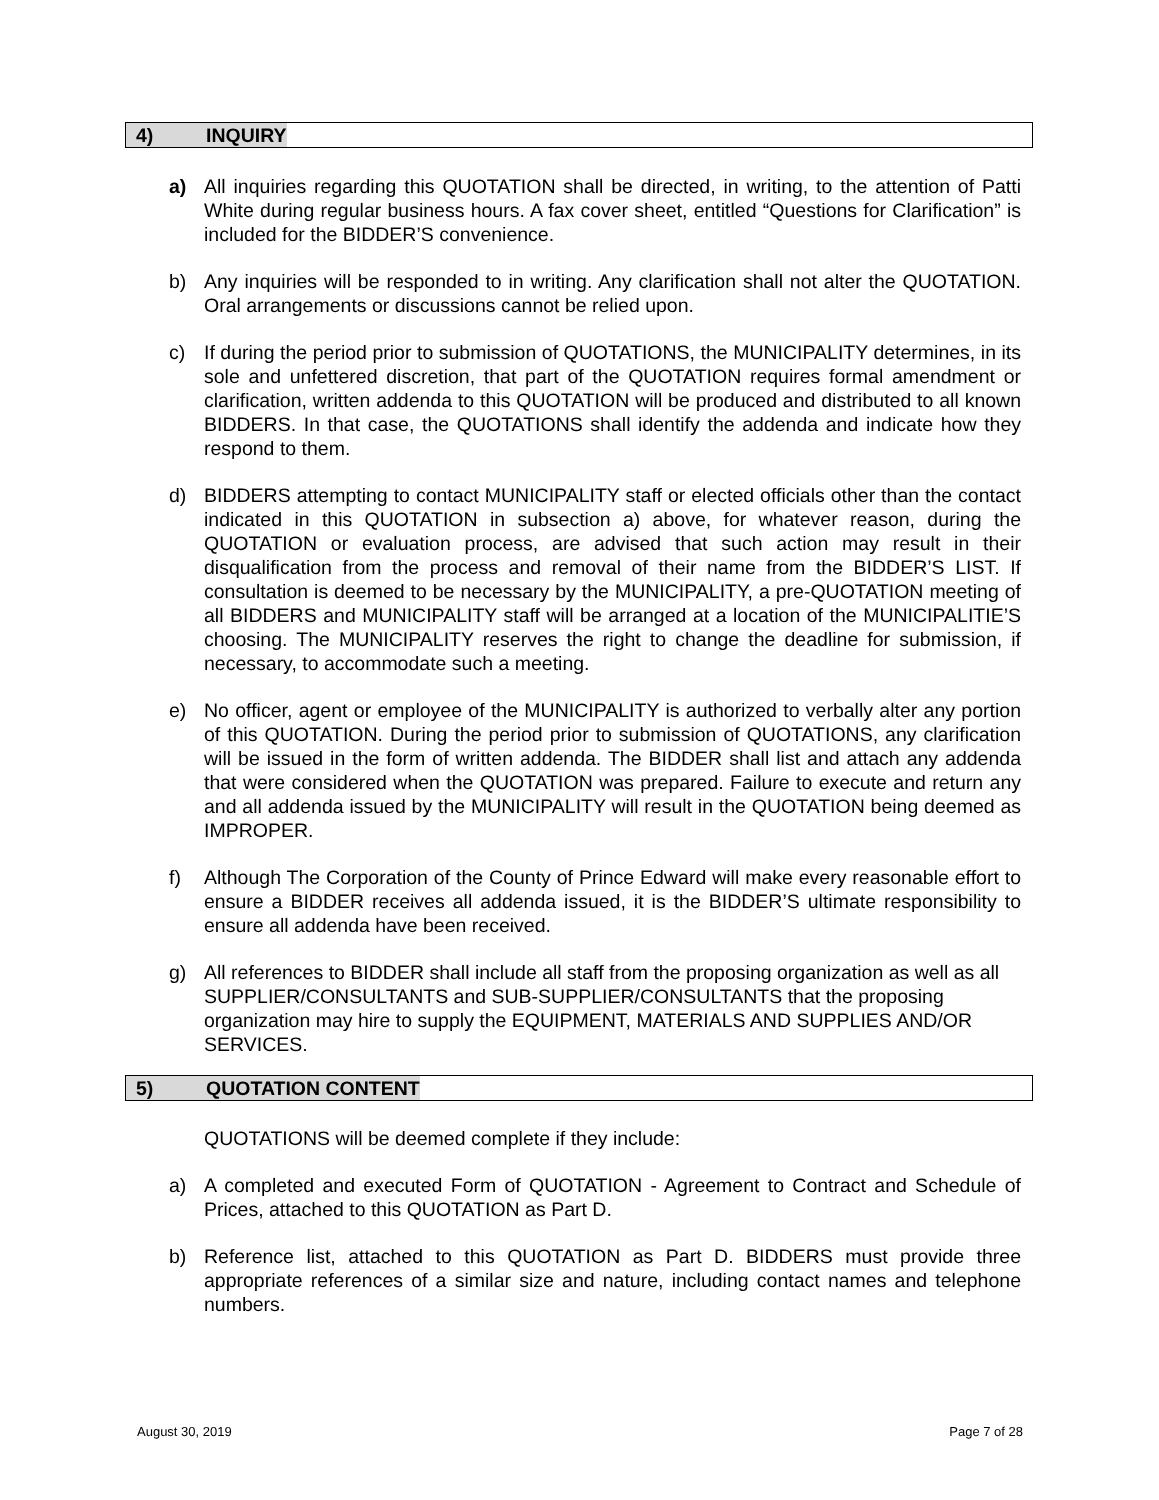4) INQUIRY
a) All inquiries regarding this QUOTATION shall be directed, in writing, to the attention of Patti White during regular business hours. A fax cover sheet, entitled “Questions for Clarification” is included for the BIDDER’S convenience.
b) Any inquiries will be responded to in writing. Any clarification shall not alter the QUOTATION. Oral arrangements or discussions cannot be relied upon.
c) If during the period prior to submission of QUOTATIONS, the MUNICIPALITY determines, in its sole and unfettered discretion, that part of the QUOTATION requires formal amendment or clarification, written addenda to this QUOTATION will be produced and distributed to all known BIDDERS. In that case, the QUOTATIONS shall identify the addenda and indicate how they respond to them.
d) BIDDERS attempting to contact MUNICIPALITY staff or elected officials other than the contact indicated in this QUOTATION in subsection a) above, for whatever reason, during the QUOTATION or evaluation process, are advised that such action may result in their disqualification from the process and removal of their name from the BIDDER’S LIST. If consultation is deemed to be necessary by the MUNICIPALITY, a pre-QUOTATION meeting of all BIDDERS and MUNICIPALITY staff will be arranged at a location of the MUNICIPALITIE’S choosing. The MUNICIPALITY reserves the right to change the deadline for submission, if necessary, to accommodate such a meeting.
e) No officer, agent or employee of the MUNICIPALITY is authorized to verbally alter any portion of this QUOTATION. During the period prior to submission of QUOTATIONS, any clarification will be issued in the form of written addenda. The BIDDER shall list and attach any addenda that were considered when the QUOTATION was prepared. Failure to execute and return any and all addenda issued by the MUNICIPALITY will result in the QUOTATION being deemed as IMPROPER.
f) Although The Corporation of the County of Prince Edward will make every reasonable effort to ensure a BIDDER receives all addenda issued, it is the BIDDER’S ultimate responsibility to ensure all addenda have been received.
g) All references to BIDDER shall include all staff from the proposing organization as well as all SUPPLIER/CONSULTANTS and SUB-SUPPLIER/CONSULTANTS that the proposing organization may hire to supply the EQUIPMENT, MATERIALS AND SUPPLIES AND/OR SERVICES.
5) QUOTATION CONTENT
QUOTATIONS will be deemed complete if they include:
a) A completed and executed Form of QUOTATION - Agreement to Contract and Schedule of Prices, attached to this QUOTATION as Part D.
b) Reference list, attached to this QUOTATION as Part D. BIDDERS must provide three appropriate references of a similar size and nature, including contact names and telephone numbers.
August 30, 2019 Page 7 of 28